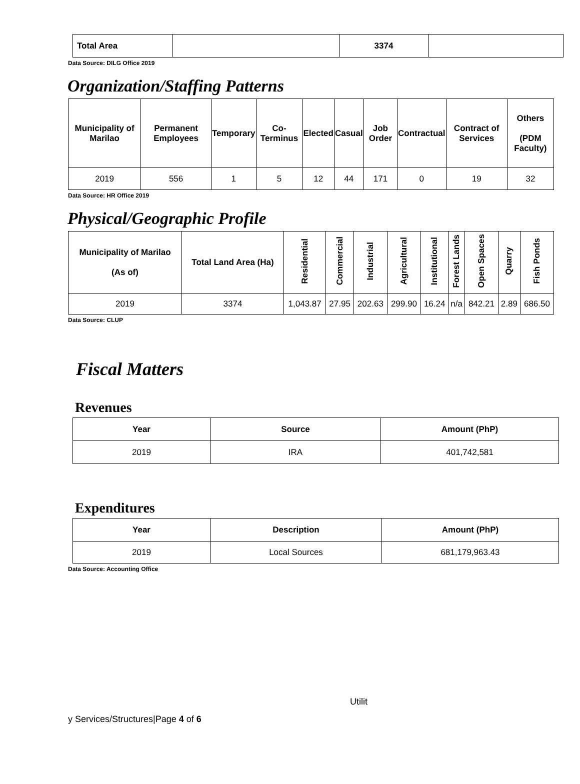| Total Area | | 3374 | |
Data Source: DILG Office 2019
Organization/Staffing Patterns
| Municipality of Marilao | Permanent Employees | Temporary | Co-Terminus | Elected | Casual | Job Order | Contractual | Contract of Services | Others (PDM Faculty) |
| --- | --- | --- | --- | --- | --- | --- | --- | --- | --- |
| 2019 | 556 | 1 | 5 | 12 | 44 | 171 | 0 | 19 | 32 |
Data Source: HR Office 2019
Physical/Geographic Profile
| Municipality of Marilao (As of) | Total Land Area (Ha) | Residential | Commercial | Industrial | Agricultural | Institutional | Forest Lands | Open Spaces | Quarry | Fish Ponds |
| --- | --- | --- | --- | --- | --- | --- | --- | --- | --- | --- |
| 2019 | 3374 | 1,043.87 | 27.95 | 202.63 | 299.90 | 16.24 | n/a | 842.21 | 2.89 | 686.50 |
Data Source: CLUP
Fiscal Matters
Revenues
| Year | Source | Amount (PhP) |
| --- | --- | --- |
| 2019 | IRA | 401,742,581 |
Expenditures
| Year | Description | Amount (PhP) |
| --- | --- | --- |
| 2019 | Local Sources | 681,179,963.43 |
Data Source: Accounting Office
Utilit
y Services/Structures|Page 4 of 6